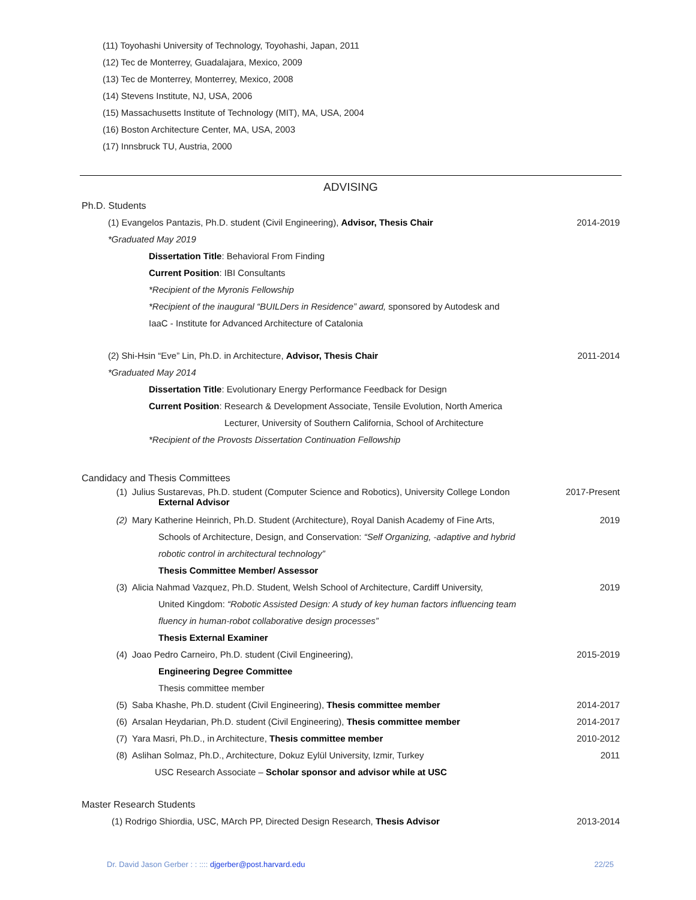(11) Toyohashi University of Technology, Toyohashi, Japan, 2011
(12) Tec de Monterrey, Guadalajara, Mexico, 2009
(13) Tec de Monterrey, Monterrey, Mexico, 2008
(14) Stevens Institute, NJ, USA, 2006
(15) Massachusetts Institute of Technology (MIT), MA, USA, 2004
(16) Boston Architecture Center, MA, USA, 2003
(17) Innsbruck TU, Austria, 2000
ADVISING
Ph.D. Students
(1) Evangelos Pantazis, Ph.D. student (Civil Engineering), Advisor, Thesis Chair 2014-2019
*Graduated May 2019
Dissertation Title: Behavioral From Finding
Current Position: IBI Consultants
*Recipient of the Myronis Fellowship
*Recipient of the inaugural “BUILDers in Residence” award, sponsored by Autodesk and
IaaC - Institute for Advanced Architecture of Catalonia
(2) Shi-Hsin “Eve” Lin, Ph.D. in Architecture, Advisor, Thesis Chair 2011-2014
*Graduated May 2014
Dissertation Title: Evolutionary Energy Performance Feedback for Design
Current Position: Research & Development Associate, Tensile Evolution, North America
Lecturer, University of Southern California, School of Architecture
*Recipient of the Provosts Dissertation Continuation Fellowship
Candidacy and Thesis Committees
(1) Julius Sustarevas, Ph.D. student (Computer Science and Robotics), University College London
External Advisor
2017-Present
(2) Mary Katherine Heinrich, Ph.D. Student (Architecture), Royal Danish Academy of Fine Arts,
Schools of Architecture, Design, and Conservation: “Self Organizing, -adaptive and hybrid
robotic control in architectural technology”
Thesis Committee Member/ Assessor
2019
(3) Alicia Nahmad Vazquez, Ph.D. Student, Welsh School of Architecture, Cardiff University,
United Kingdom: “Robotic Assisted Design: A study of key human factors influencing team
fluency in human-robot collaborative design processes”
Thesis External Examiner
2019
(4) Joao Pedro Carneiro, Ph.D. student (Civil Engineering),
Engineering Degree Committee
Thesis committee member
2015-2019
(5) Saba Khashe, Ph.D. student (Civil Engineering), Thesis committee member
2014-2017
(6) Arsalan Heydarian, Ph.D. student (Civil Engineering), Thesis committee member
2014-2017
(7) Yara Masri, Ph.D., in Architecture, Thesis committee member
2010-2012
(8) Aslihan Solmaz, Ph.D., Architecture, Dokuz Eylül University, Izmir, Turkey
2011
USC Research Associate – Scholar sponsor and advisor while at USC
Master Research Students
(1) Rodrigo Shiordia, USC, MArch PP, Directed Design Research, Thesis Advisor 2013-2014
Dr. David Jason Gerber : : :::: djgerber@post.harvard.edu 22/25